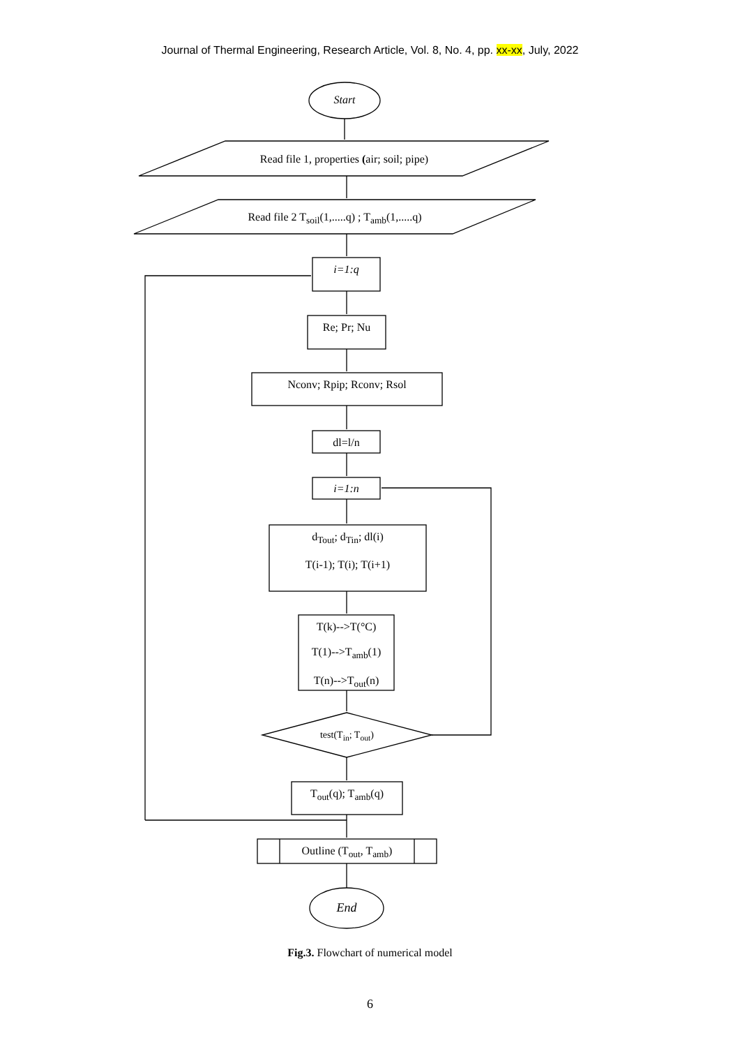Journal of Thermal Engineering, Research Article, Vol. 8, No. 4, pp. xx-xx, July, 2022
Start
Read file 1, properties (air; soil; pipe)
Read file 2 T<sub>soil</sub>(1,.....q) ; T<sub>amb</sub>(1,.....q)
i=1:q
Re; Pr; Nu
Nconv; Rpip; Rconv; Rsol
dl=l/n
i=1:n
d<sub>Tout</sub>; d<sub>Tin</sub>; dl(i)
T(i-1); T(i); T(i+1)
T(k)-->T(°C)
T(1)-->T<sub>amb</sub>(1)
T(n)-->T<sub>out</sub>(n)
test(T<sub>in</sub>; T<sub>out</sub>)
T<sub>out</sub>(q); T<sub>amb</sub>(q)
Outline (T<sub>out</sub>, T<sub>amb</sub>)
End
Fig.3. Flowchart of numerical model
6